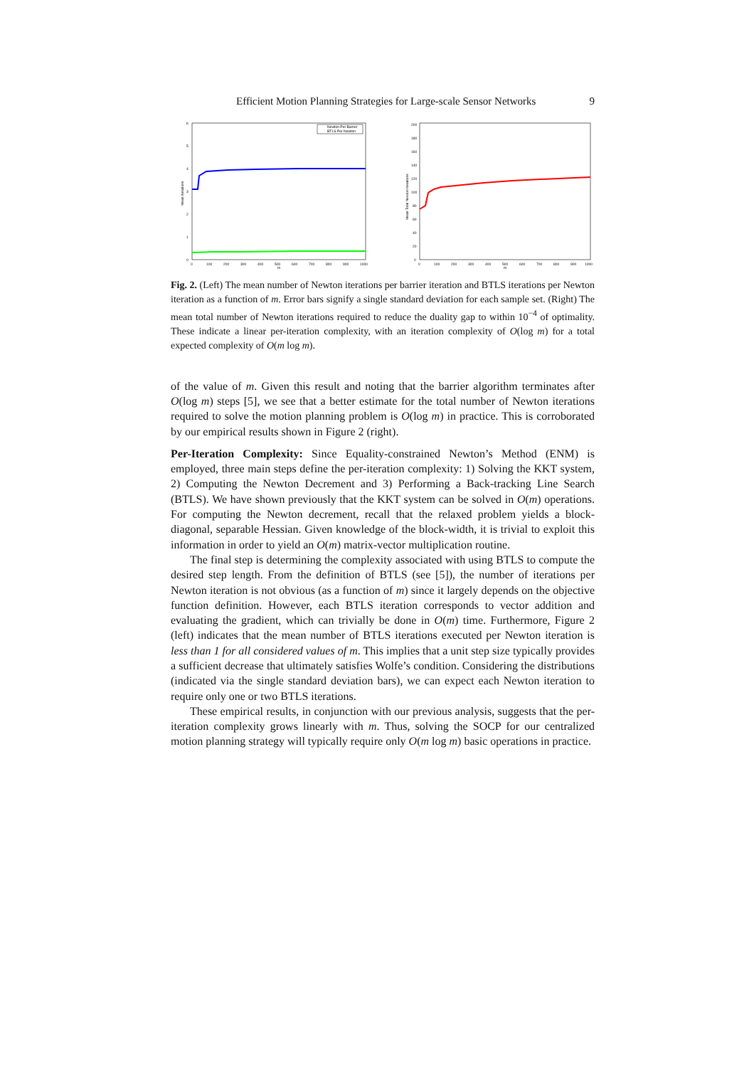Efficient Motion Planning Strategies for Large-scale Sensor Networks 9
Newton Per Barrier
BTLS Per Newton
6
5
4
3
2
1
0
0
100
200
300
400
500
600
700
800
900
1000
m
Mean Iterations
200
180
160
140
120
100
80
60
40
20
0
0
100
200
300
400
500
600
700
800
900
1000
m
Mean Total Newton Iterations
Fig. 2. (Left) The mean number of Newton iterations per barrier iteration and BTLS iterations per Newton iteration as a function of m. Error bars signify a single standard deviation for each sample set. (Right) The mean total number of Newton iterations required to reduce the duality gap to within 10<sup>−4</sup> of optimality. These indicate a linear per-iteration complexity, with an iteration complexity of O(log m) for a total expected complexity of O(m log m).
of the value of m. Given this result and noting that the barrier algorithm terminates after O(log m) steps [5], we see that a better estimate for the total number of Newton iterations required to solve the motion planning problem is O(log m) in practice. This is corroborated by our empirical results shown in Figure 2 (right).
Per-Iteration Complexity: Since Equality-constrained Newton’s Method (ENM) is employed, three main steps define the per-iteration complexity: 1) Solving the KKT system, 2) Computing the Newton Decrement and 3) Performing a Back-tracking Line Search (BTLS). We have shown previously that the KKT system can be solved in O(m) operations. For computing the Newton decrement, recall that the relaxed problem yields a block-diagonal, separable Hessian. Given knowledge of the block-width, it is trivial to exploit this information in order to yield an O(m) matrix-vector multiplication routine.
The final step is determining the complexity associated with using BTLS to compute the desired step length. From the definition of BTLS (see [5]), the number of iterations per Newton iteration is not obvious (as a function of m) since it largely depends on the objective function definition. However, each BTLS iteration corresponds to vector addition and evaluating the gradient, which can trivially be done in O(m) time. Furthermore, Figure 2 (left) indicates that the mean number of BTLS iterations executed per Newton iteration is less than 1 for all considered values of m. This implies that a unit step size typically provides a sufficient decrease that ultimately satisfies Wolfe’s condition. Considering the distributions (indicated via the single standard deviation bars), we can expect each Newton iteration to require only one or two BTLS iterations.
These empirical results, in conjunction with our previous analysis, suggests that the per-iteration complexity grows linearly with m. Thus, solving the SOCP for our centralized motion planning strategy will typically require only O(m log m) basic operations in practice.